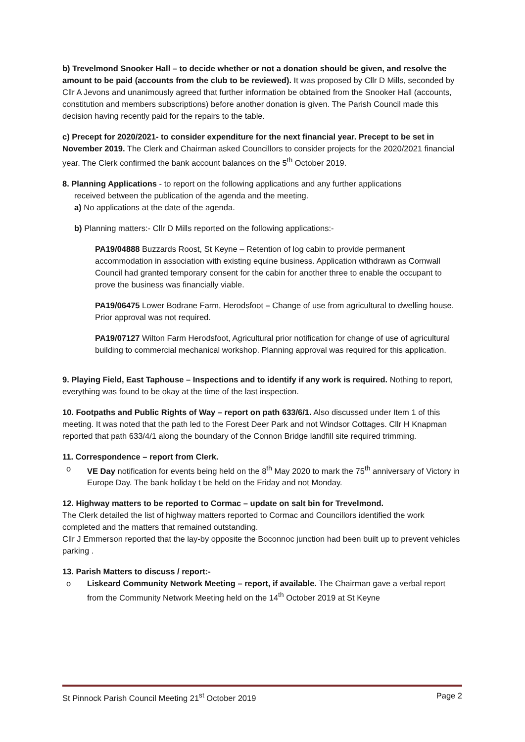b) Trevelmond Snooker Hall – to decide whether or not a donation should be given, and resolve the amount to be paid (accounts from the club to be reviewed). It was proposed by Cllr D Mills, seconded by Cllr A Jevons and unanimously agreed that further information be obtained from the Snooker Hall (accounts, constitution and members subscriptions) before another donation is given. The Parish Council made this decision having recently paid for the repairs to the table.
c) Precept for 2020/2021- to consider expenditure for the next financial year. Precept to be set in November 2019. The Clerk and Chairman asked Councillors to consider projects for the 2020/2021 financial year. The Clerk confirmed the bank account balances on the 5<sup>th</sup> October 2019.
8. Planning Applications - to report on the following applications and any further applications
received between the publication of the agenda and the meeting.
a) No applications at the date of the agenda.
b) Planning matters:- Cllr D Mills reported on the following applications:-
PA19/04888 Buzzards Roost, St Keyne – Retention of log cabin to provide permanent accommodation in association with existing equine business. Application withdrawn as Cornwall Council had granted temporary consent for the cabin for another three to enable the occupant to prove the business was financially viable.
PA19/06475 Lower Bodrane Farm, Herodsfoot – Change of use from agricultural to dwelling house. Prior approval was not required.
PA19/07127 Wilton Farm Herodsfoot, Agricultural prior notification for change of use of agricultural building to commercial mechanical workshop. Planning approval was required for this application.
9. Playing Field, East Taphouse – Inspections and to identify if any work is required. Nothing to report, everything was found to be okay at the time of the last inspection.
10. Footpaths and Public Rights of Way – report on path 633/6/1. Also discussed under Item 1 of this meeting. It was noted that the path led to the Forest Deer Park and not Windsor Cottages. Cllr H Knapman reported that path 633/4/1 along the boundary of the Connon Bridge landfill site required trimming.
11. Correspondence – report from Clerk.
o VE Day notification for events being held on the 8<sup>th</sup> May 2020 to mark the 75<sup>th</sup> anniversary of Victory in Europe Day. The bank holiday t be held on the Friday and not Monday.
12. Highway matters to be reported to Cormac – update on salt bin for Trevelmond.
The Clerk detailed the list of highway matters reported to Cormac and Councillors identified the work completed and the matters that remained outstanding.
Cllr J Emmerson reported that the lay-by opposite the Boconnoc junction had been built up to prevent vehicles parking .
13. Parish Matters to discuss / report:-
o Liskeard Community Network Meeting – report, if available. The Chairman gave a verbal report from the Community Network Meeting held on the 14<sup>th</sup> October 2019 at St Keyne
St Pinnock Parish Council Meeting 21<sup>st</sup> October 2019 Page 2